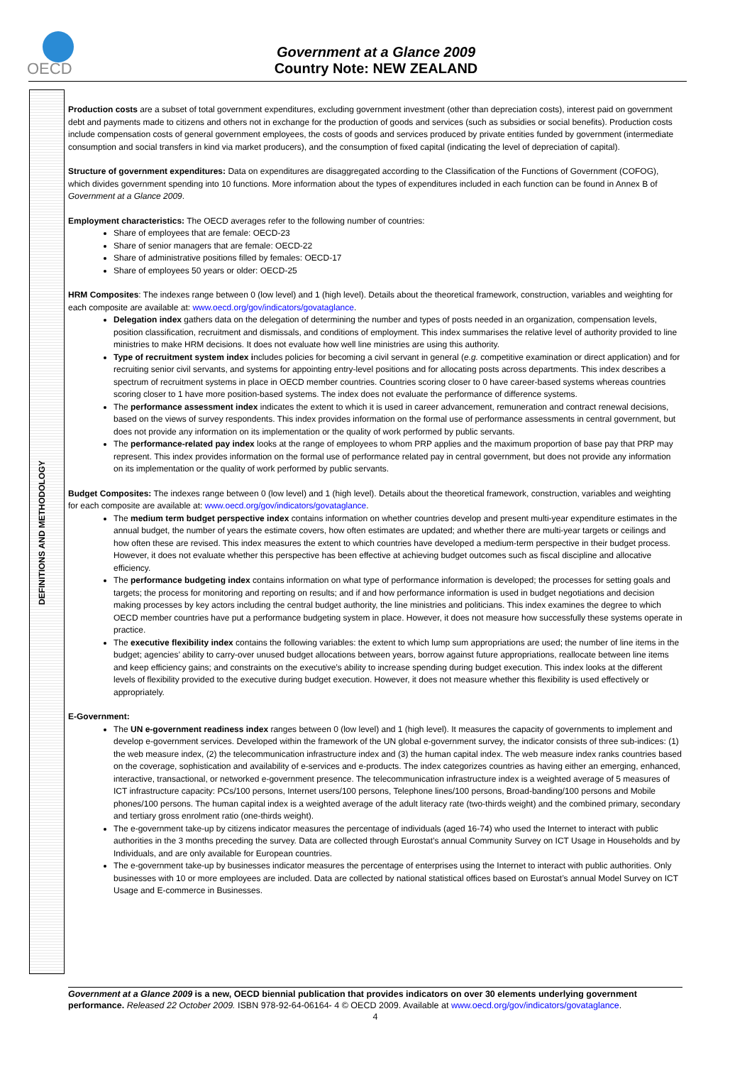OECD
Government at a Glance 2009
Country Note: NEW ZEALAND
DEFINITIONS AND METHODOLOGY
Production costs are a subset of total government expenditures, excluding government investment (other than depreciation costs), interest paid on government debt and payments made to citizens and others not in exchange for the production of goods and services (such as subsidies or social benefits). Production costs include compensation costs of general government employees, the costs of goods and services produced by private entities funded by government (intermediate consumption and social transfers in kind via market producers), and the consumption of fixed capital (indicating the level of depreciation of capital).
Structure of government expenditures: Data on expenditures are disaggregated according to the Classification of the Functions of Government (COFOG), which divides government spending into 10 functions. More information about the types of expenditures included in each function can be found in Annex B of Government at a Glance 2009.
Employment characteristics: The OECD averages refer to the following number of countries:
Share of employees that are female: OECD-23
Share of senior managers that are female: OECD-22
Share of administrative positions filled by females: OECD-17
Share of employees 50 years or older: OECD-25
HRM Composites: The indexes range between 0 (low level) and 1 (high level). Details about the theoretical framework, construction, variables and weighting for each composite are available at: www.oecd.org/gov/indicators/govataglance.
Delegation index gathers data on the delegation of determining the number and types of posts needed in an organization, compensation levels, position classification, recruitment and dismissals, and conditions of employment. This index summarises the relative level of authority provided to line ministries to make HRM decisions. It does not evaluate how well line ministries are using this authority.
Type of recruitment system index includes policies for becoming a civil servant in general (e.g. competitive examination or direct application) and for recruiting senior civil servants, and systems for appointing entry-level positions and for allocating posts across departments. This index describes a spectrum of recruitment systems in place in OECD member countries. Countries scoring closer to 0 have career-based systems whereas countries scoring closer to 1 have more position-based systems. The index does not evaluate the performance of difference systems.
The performance assessment index indicates the extent to which it is used in career advancement, remuneration and contract renewal decisions, based on the views of survey respondents. This index provides information on the formal use of performance assessments in central government, but does not provide any information on its implementation or the quality of work performed by public servants.
The performance-related pay index looks at the range of employees to whom PRP applies and the maximum proportion of base pay that PRP may represent. This index provides information on the formal use of performance related pay in central government, but does not provide any information on its implementation or the quality of work performed by public servants.
Budget Composites: The indexes range between 0 (low level) and 1 (high level). Details about the theoretical framework, construction, variables and weighting for each composite are available at: www.oecd.org/gov/indicators/govataglance.
The medium term budget perspective index contains information on whether countries develop and present multi-year expenditure estimates in the annual budget, the number of years the estimate covers, how often estimates are updated; and whether there are multi-year targets or ceilings and how often these are revised. This index measures the extent to which countries have developed a medium-term perspective in their budget process. However, it does not evaluate whether this perspective has been effective at achieving budget outcomes such as fiscal discipline and allocative efficiency.
The performance budgeting index contains information on what type of performance information is developed; the processes for setting goals and targets; the process for monitoring and reporting on results; and if and how performance information is used in budget negotiations and decision making processes by key actors including the central budget authority, the line ministries and politicians. This index examines the degree to which OECD member countries have put a performance budgeting system in place. However, it does not measure how successfully these systems operate in practice.
The executive flexibility index contains the following variables: the extent to which lump sum appropriations are used; the number of line items in the budget; agencies’ ability to carry-over unused budget allocations between years, borrow against future appropriations, reallocate between line items and keep efficiency gains; and constraints on the executive’s ability to increase spending during budget execution. This index looks at the different levels of flexibility provided to the executive during budget execution. However, it does not measure whether this flexibility is used effectively or appropriately.
E-Government:
The UN e-government readiness index ranges between 0 (low level) and 1 (high level). It measures the capacity of governments to implement and develop e-government services. Developed within the framework of the UN global e-government survey, the indicator consists of three sub-indices: (1) the web measure index, (2) the telecommunication infrastructure index and (3) the human capital index. The web measure index ranks countries based on the coverage, sophistication and availability of e-services and e-products. The index categorizes countries as having either an emerging, enhanced, interactive, transactional, or networked e-government presence. The telecommunication infrastructure index is a weighted average of 5 measures of ICT infrastructure capacity: PCs/100 persons, Internet users/100 persons, Telephone lines/100 persons, Broad-banding/100 persons and Mobile phones/100 persons. The human capital index is a weighted average of the adult literacy rate (two-thirds weight) and the combined primary, secondary and tertiary gross enrolment ratio (one-thirds weight).
The e-government take-up by citizens indicator measures the percentage of individuals (aged 16-74) who used the Internet to interact with public authorities in the 3 months preceding the survey. Data are collected through Eurostat’s annual Community Survey on ICT Usage in Households and by Individuals, and are only available for European countries.
The e-government take-up by businesses indicator measures the percentage of enterprises using the Internet to interact with public authorities. Only businesses with 10 or more employees are included. Data are collected by national statistical offices based on Eurostat’s annual Model Survey on ICT Usage and E-commerce in Businesses.
Government at a Glance 2009 is a new, OECD biennial publication that provides indicators on over 30 elements underlying government performance. Released 22 October 2009. ISBN 978-92-64-06164- 4 © OECD 2009. Available at www.oecd.org/gov/indicators/govataglance.
4